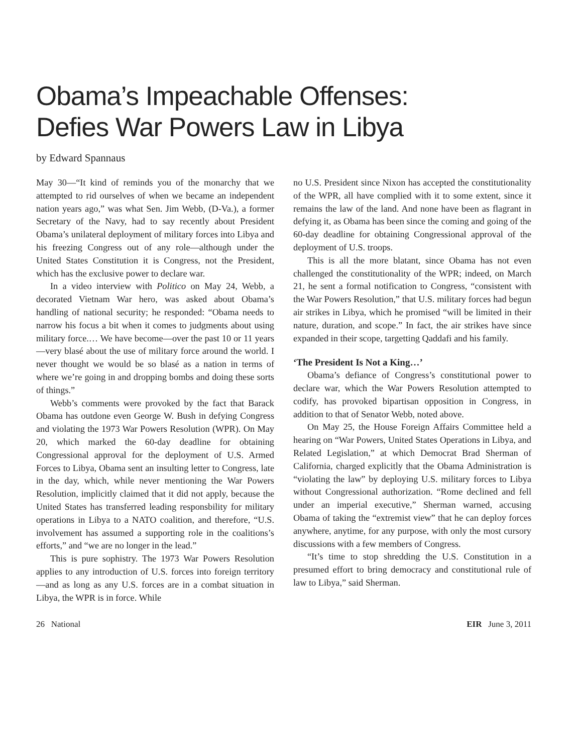Obama’s Impeachable Offenses:
Defies War Powers Law in Libya
by Edward Spannaus
May 30—“It kind of reminds you of the monarchy that we attempted to rid ourselves of when we became an independent nation years ago,” was what Sen. Jim Webb, (D-Va.), a former Secretary of the Navy, had to say recently about President Obama’s unilateral deployment of military forces into Libya and his freezing Congress out of any role—although under the United States Constitution it is Congress, not the President, which has the exclusive power to declare war.
In a video interview with Politico on May 24, Webb, a decorated Vietnam War hero, was asked about Obama’s handling of national security; he responded: “Obama needs to narrow his focus a bit when it comes to judgments about using military force.… We have become—over the past 10 or 11 years—very blasé about the use of military force around the world. I never thought we would be so blasé as a nation in terms of where we’re going in and dropping bombs and doing these sorts of things.”
Webb’s comments were provoked by the fact that Barack Obama has outdone even George W. Bush in defying Congress and violating the 1973 War Powers Resolution (WPR). On May 20, which marked the 60-day deadline for obtaining Congressional approval for the deployment of U.S. Armed Forces to Libya, Obama sent an insulting letter to Congress, late in the day, which, while never mentioning the War Powers Resolution, implicitly claimed that it did not apply, because the United States has transferred leading responsbility for military operations in Libya to a NATO coalition, and therefore, “U.S. involvement has assumed a supporting role in the coalitions’s efforts,” and “we are no longer in the lead.”
This is pure sophistry. The 1973 War Powers Resolution applies to any introduction of U.S. forces into foreign territory—and as long as any U.S. forces are in a combat situation in Libya, the WPR is in force. While
no U.S. President since Nixon has accepted the constitutionality of the WPR, all have complied with it to some extent, since it remains the law of the land. And none have been as flagrant in defying it, as Obama has been since the coming and going of the 60-day deadline for obtaining Congressional approval of the deployment of U.S. troops.
This is all the more blatant, since Obama has not even challenged the constitutionality of the WPR; indeed, on March 21, he sent a formal notification to Congress, “consistent with the War Powers Resolution,” that U.S. military forces had begun air strikes in Libya, which he promised “will be limited in their nature, duration, and scope.” In fact, the air strikes have since expanded in their scope, targetting Qaddafi and his family.
‘The President Is Not a King…’
Obama’s defiance of Congress’s constitutional power to declare war, which the War Powers Resolution attempted to codify, has provoked bipartisan opposition in Congress, in addition to that of Senator Webb, noted above.
On May 25, the House Foreign Affairs Committee held a hearing on “War Powers, United States Operations in Libya, and Related Legislation,” at which Democrat Brad Sherman of California, charged explicitly that the Obama Administration is “violating the law” by deploying U.S. military forces to Libya without Congressional authorization. “Rome declined and fell under an imperial executive,” Sherman warned, accusing Obama of taking the “extremist view” that he can deploy forces anywhere, anytime, for any purpose, with only the most cursory discussions with a few members of Congress.
“It’s time to stop shredding the U.S. Constitution in a presumed effort to bring democracy and constitutional rule of law to Libya,” said Sherman.
26 National EIR June 3, 2011